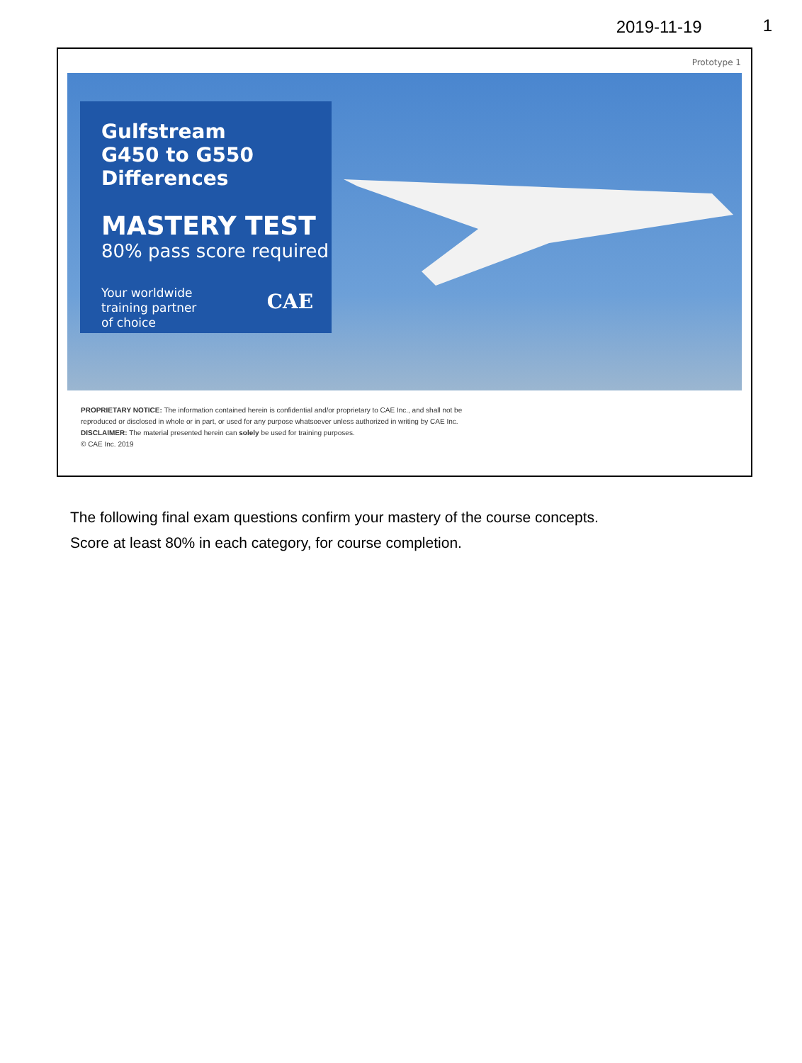2019-11-19 1
Prototype 1
Gulfstream
G450 to G550
Differences
MASTERY TEST
80% pass score required
Your worldwide
training partner
of choice
CAE
PROPRIETARY NOTICE: The information contained herein is confidential and/or proprietary to CAE Inc., and shall not be
reproduced or disclosed in whole or in part, or used for any purpose whatsoever unless authorized in writing by CAE Inc.
DISCLAIMER: The material presented herein can solely be used for training purposes.
© CAE Inc. 2019
The following final exam questions confirm your mastery of the course concepts.
Score at least 80% in each category, for course completion.